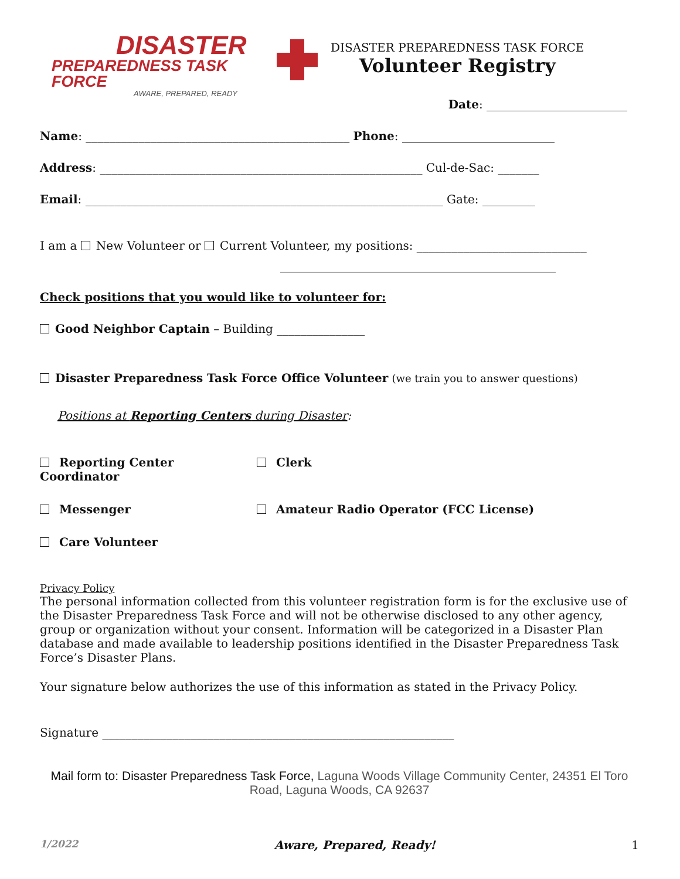DISASTER
PREPAREDNESS TASK FORCE
AWARE, PREPARED, READY
DISASTER PREPAREDNESS TASK FORCE
Volunteer Registry
Date: ________________________
Name: _____________________________________________ Phone: __________________________
Address: _______________________________________________________ Cul-de-Sac: _______
Email: _____________________________________________________________ Gate: _________
I am a New Volunteer or Current Volunteer, my positions: _____________________________
_______________________________________________
Check positions that you would like to volunteer for:
Good Neighbor Captain – Building _______________
Disaster Preparedness Task Force Office Volunteer (we train you to answer questions)
Positions at Reporting Centers during Disaster:
Reporting Center Coordinator
Clerk
Messenger
Amateur Radio Operator (FCC License)
Care Volunteer
Privacy Policy
The personal information collected from this volunteer registration form is for the exclusive use of the Disaster Preparedness Task Force and will not be otherwise disclosed to any other agency, group or organization without your consent. Information will be categorized in a Disaster Plan database and made available to leadership positions identified in the Disaster Preparedness Task Force’s Disaster Plans.
Your signature below authorizes the use of this information as stated in the Privacy Policy.
Signature ____________________________________________________________
Mail form to: Disaster Preparedness Task Force, Laguna Woods Village Community Center, 24351 El Toro Road, Laguna Woods, CA 92637
1/2022 Aware, Prepared, Ready! 1